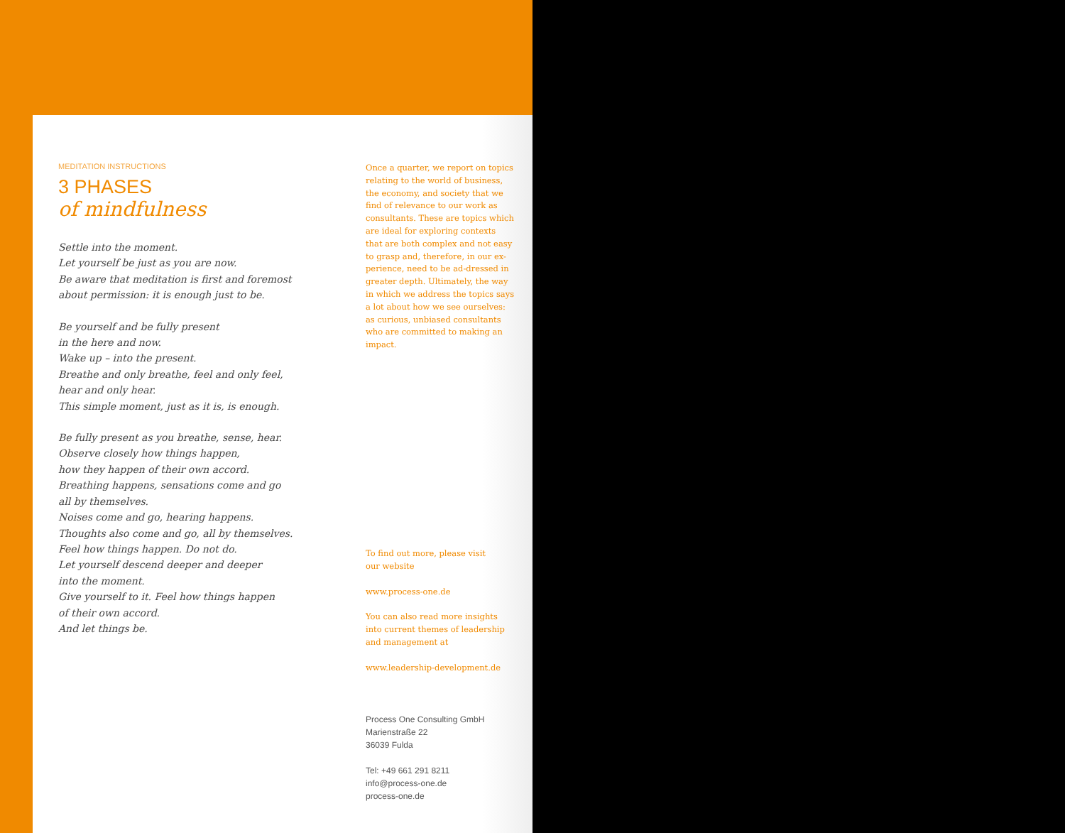MEDITATION INSTRUCTIONS
3 PHASES
of mindfulness
Settle into the moment.
Let yourself be just as you are now.
Be aware that meditation is first and foremost
about permission: it is enough just to be.
Be yourself and be fully present
in the here and now.
Wake up – into the present.
Breathe and only breathe, feel and only feel,
hear and only hear.
This simple moment, just as it is, is enough.
Be fully present as you breathe, sense, hear.
Observe closely how things happen,
how they happen of their own accord.
Breathing happens, sensations come and go
all by themselves.
Noises come and go, hearing happens.
Thoughts also come and go, all by themselves.
Feel how things happen. Do not do.
Let yourself descend deeper and deeper
into the moment.
Give yourself to it. Feel how things happen
of their own accord.
And let things be.
Once a quarter, we report on topics relating to the world of business, the economy, and society that we find of relevance to our work as consultants. These are topics which are ideal for exploring contexts that are both complex and not easy to grasp and, therefore, in our ex-perience, need to be ad-dressed in greater depth. Ultimately, the way in which we address the topics says a lot about how we see ourselves: as curious, unbiased consultants who are committed to making an impact.
To find out more, please visit
our website
www.process-one.de
You can also read more insights into current themes of leadership and management at
www.leadership-development.de
Process One Consulting GmbH
Marienstraße 22
36039 Fulda
Tel: +49 661 291 8211
info@process-one.de
process-one.de